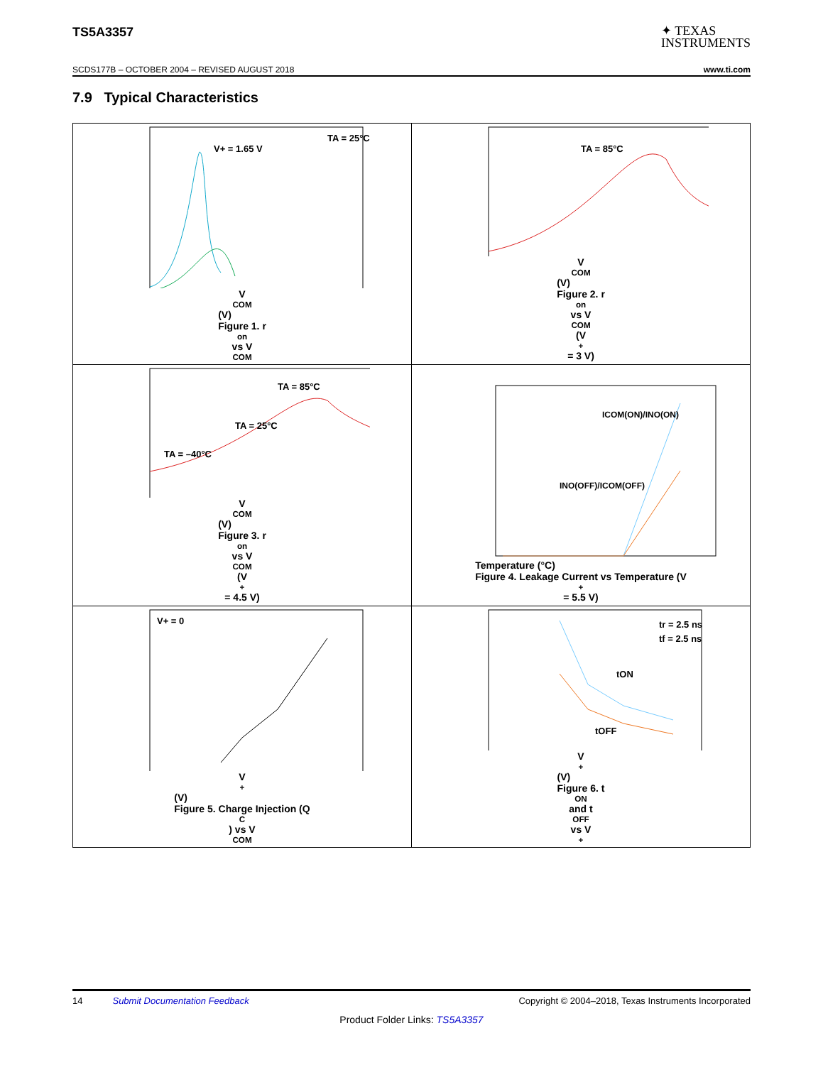TS5A3357
✦ TEXAS
INSTRUMENTS
SCDS177B – OCTOBER 2004 – REVISED AUGUST 2018 www.ti.com
7.9 Typical Characteristics
V+ = 1.65 V
TA = 25°C
V<sub>COM</sub> (V)
Figure 1. r<sub>on</sub> vs V<sub>COM</sub>
TA = 85°C
V<sub>COM</sub> (V)
Figure 2. r<sub>on</sub> vs V<sub>COM</sub> (V<sub>+</sub> = 3 V)
TA = 85°C
TA = 25°C
TA = –40°C
V<sub>COM</sub> (V)
Figure 3. r<sub>on</sub> vs V<sub>COM</sub> (V<sub>+</sub> = 4.5 V)
ICOM(ON)/INO(ON)
INO(OFF)/ICOM(OFF)
Temperature (°C)
Figure 4. Leakage Current vs Temperature (V<sub>+</sub> = 5.5 V)
V+ = 0
V<sub>+</sub> (V)
Figure 5. Charge Injection (Q<sub>C</sub>) vs V<sub>COM</sub>
tr = 2.5 ns
tf = 2.5 ns
tON
tOFF
V<sub>+</sub> (V)
Figure 6. t<sub>ON</sub> and t<sub>OFF</sub> vs V<sub>+</sub>
14 Submit Documentation Feedback Copyright © 2004–2018, Texas Instruments Incorporated
Product Folder Links: TS5A3357